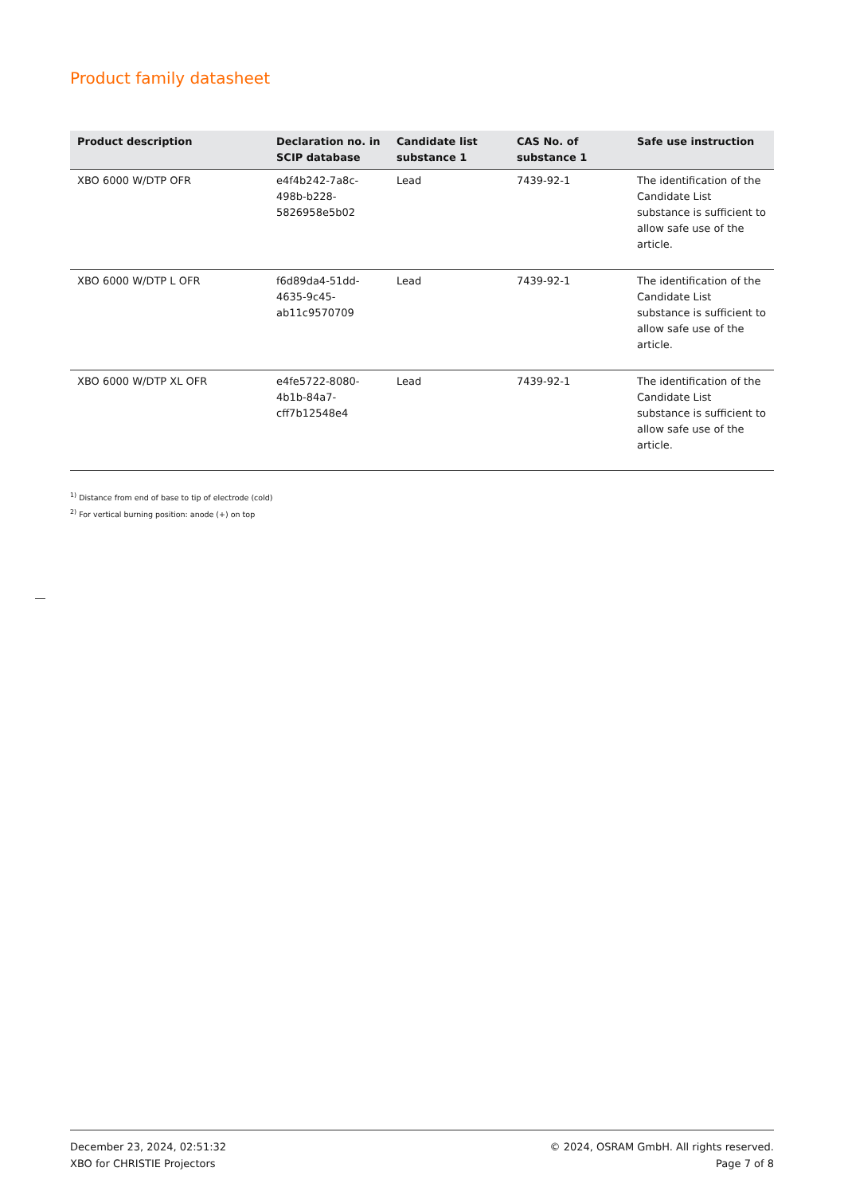Product family datasheet
| Product description | Declaration no. in SCIP database | Candidate list substance 1 | CAS No. of substance 1 | Safe use instruction |
| --- | --- | --- | --- | --- |
| XBO 6000 W/DTP OFR | e4f4b242-7a8c-498b-b228-5826958e5b02 | Lead | 7439-92-1 | The identification of the Candidate List substance is sufficient to allow safe use of the article. |
| XBO 6000 W/DTP L OFR | f6d89da4-51dd-4635-9c45-ab11c9570709 | Lead | 7439-92-1 | The identification of the Candidate List substance is sufficient to allow safe use of the article. |
| XBO 6000 W/DTP XL OFR | e4fe5722-8080-4b1b-84a7-cff7b12548e4 | Lead | 7439-92-1 | The identification of the Candidate List substance is sufficient to allow safe use of the article. |
<sup>1)</sup> Distance from end of base to tip of electrode (cold)
<sup>2)</sup> For vertical burning position: anode (+) on top
December 23, 2024, 02:51:32
XBO for CHRISTIE Projectors
© 2024, OSRAM GmbH. All rights reserved.
Page 7 of 8